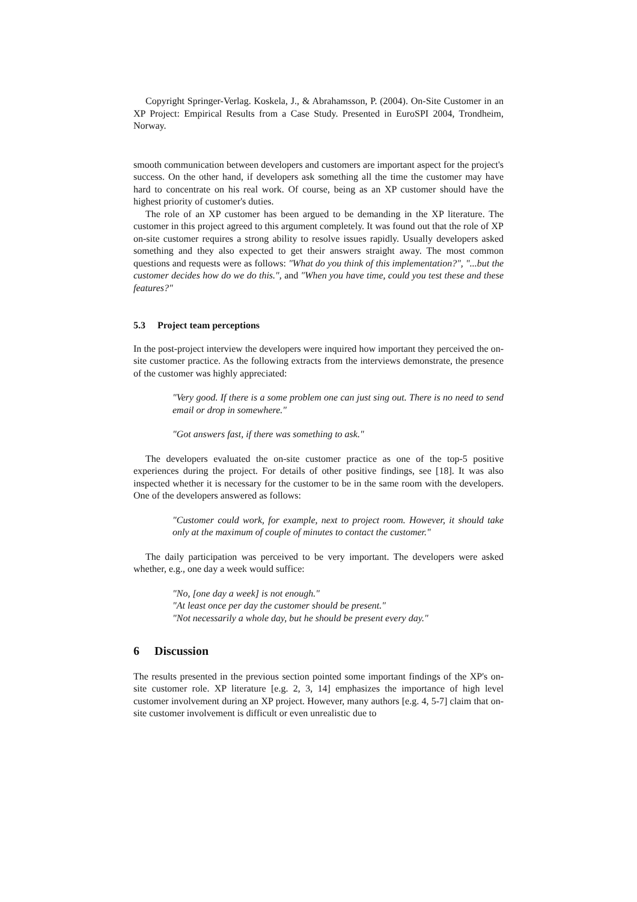Copyright Springer-Verlag. Koskela, J., & Abrahamsson, P. (2004). On-Site Customer in an XP Project: Empirical Results from a Case Study. Presented in EuroSPI 2004, Trondheim, Norway.
smooth communication between developers and customers are important aspect for the project's success. On the other hand, if developers ask something all the time the customer may have hard to concentrate on his real work. Of course, being as an XP customer should have the highest priority of customer's duties.
The role of an XP customer has been argued to be demanding in the XP literature. The customer in this project agreed to this argument completely. It was found out that the role of XP on-site customer requires a strong ability to resolve issues rapidly. Usually developers asked something and they also expected to get their answers straight away. The most common questions and requests were as follows: "What do you think of this implementation?", "...but the customer decides how do we do this.", and "When you have time, could you test these and these features?"
5.3 Project team perceptions
In the post-project interview the developers were inquired how important they perceived the on-site customer practice. As the following extracts from the interviews demonstrate, the presence of the customer was highly appreciated:
"Very good. If there is a some problem one can just sing out. There is no need to send email or drop in somewhere."
"Got answers fast, if there was something to ask."
The developers evaluated the on-site customer practice as one of the top-5 positive experiences during the project. For details of other positive findings, see [18]. It was also inspected whether it is necessary for the customer to be in the same room with the developers. One of the developers answered as follows:
"Customer could work, for example, next to project room. However, it should take only at the maximum of couple of minutes to contact the customer."
The daily participation was perceived to be very important. The developers were asked whether, e.g., one day a week would suffice:
"No, [one day a week] is not enough."
"At least once per day the customer should be present."
"Not necessarily a whole day, but he should be present every day."
6 Discussion
The results presented in the previous section pointed some important findings of the XP's on-site customer role. XP literature [e.g. 2, 3, 14] emphasizes the importance of high level customer involvement during an XP project. However, many authors [e.g. 4, 5-7] claim that on-site customer involvement is difficult or even unrealistic due to